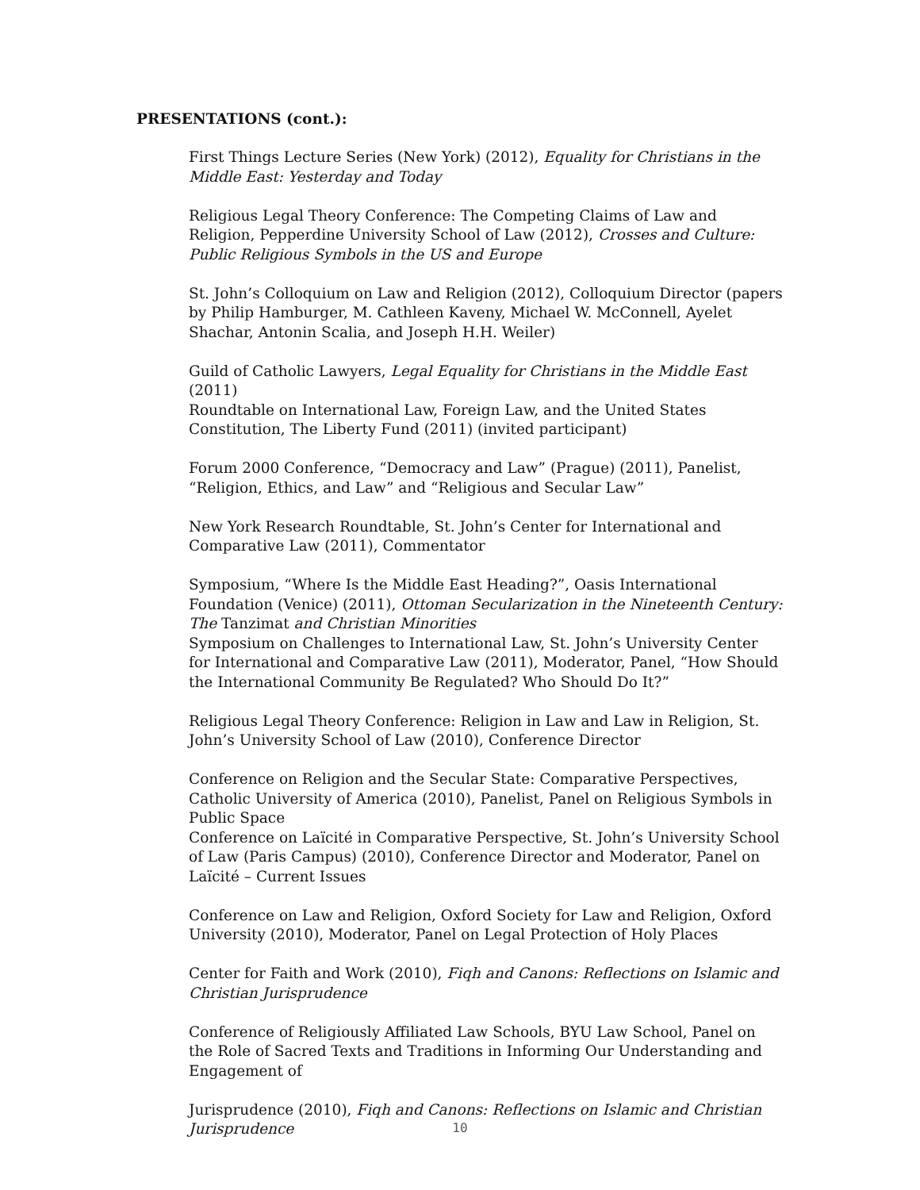PRESENTATIONS (cont.):
First Things Lecture Series (New York) (2012), Equality for Christians in the Middle East: Yesterday and Today
Religious Legal Theory Conference: The Competing Claims of Law and Religion, Pepperdine University School of Law (2012), Crosses and Culture: Public Religious Symbols in the US and Europe
St. John’s Colloquium on Law and Religion (2012), Colloquium Director (papers by Philip Hamburger, M. Cathleen Kaveny, Michael W. McConnell, Ayelet Shachar, Antonin Scalia, and Joseph H.H. Weiler)
Guild of Catholic Lawyers, Legal Equality for Christians in the Middle East (2011)
Roundtable on International Law, Foreign Law, and the United States Constitution, The Liberty Fund (2011) (invited participant)
Forum 2000 Conference, “Democracy and Law” (Prague) (2011), Panelist, “Religion, Ethics, and Law” and “Religious and Secular Law”
New York Research Roundtable, St. John’s Center for International and Comparative Law (2011), Commentator
Symposium, “Where Is the Middle East Heading?”, Oasis International Foundation (Venice) (2011), Ottoman Secularization in the Nineteenth Century: The Tanzimat and Christian Minorities
Symposium on Challenges to International Law, St. John’s University Center for International and Comparative Law (2011), Moderator, Panel, “How Should the International Community Be Regulated? Who Should Do It?”
Religious Legal Theory Conference: Religion in Law and Law in Religion, St. John’s University School of Law (2010), Conference Director
Conference on Religion and the Secular State: Comparative Perspectives, Catholic University of America (2010), Panelist, Panel on Religious Symbols in Public Space
Conference on Laïcité in Comparative Perspective, St. John’s University School of Law (Paris Campus) (2010), Conference Director and Moderator, Panel on Laïcité – Current Issues
Conference on Law and Religion, Oxford Society for Law and Religion, Oxford University (2010), Moderator, Panel on Legal Protection of Holy Places
Center for Faith and Work (2010), Fiqh and Canons: Reflections on Islamic and Christian Jurisprudence
Conference of Religiously Affiliated Law Schools, BYU Law School, Panel on the Role of Sacred Texts and Traditions in Informing Our Understanding and Engagement of
Jurisprudence (2010), Fiqh and Canons: Reflections on Islamic and Christian Jurisprudence
10